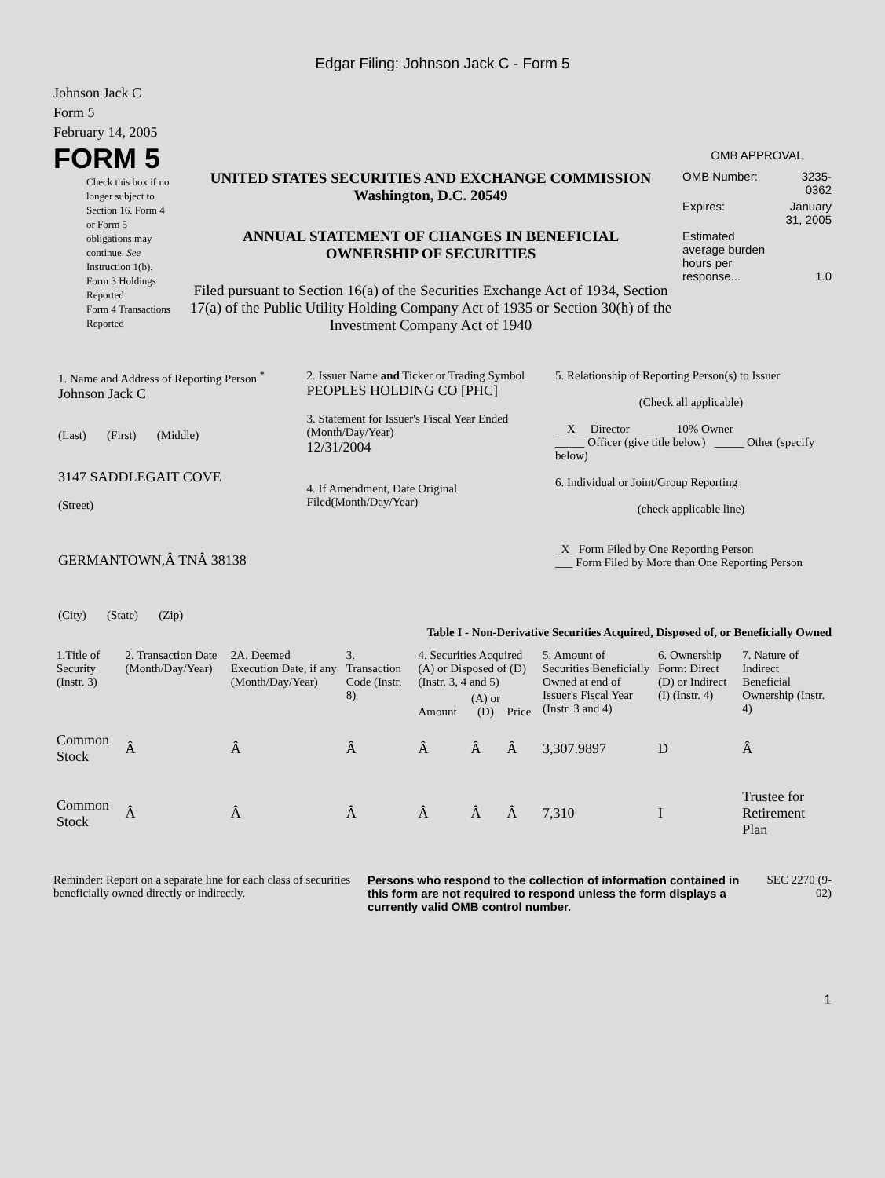Edgar Filing: Johnson Jack C - Form 5
Johnson Jack C
Form 5
February 14, 2005
FORM 5
Check this box if no longer subject to Section 16. Form 4 or Form 5 obligations may continue. See Instruction 1(b).
Form 3 Holdings Reported
Form 4 Transactions Reported
UNITED STATES SECURITIES AND EXCHANGE COMMISSION
Washington, D.C. 20549
ANNUAL STATEMENT OF CHANGES IN BENEFICIAL
OWNERSHIP OF SECURITIES
Filed pursuant to Section 16(a) of the Securities Exchange Act of 1934, Section 17(a) of the Public Utility Holding Company Act of 1935 or Section 30(h) of the Investment Company Act of 1940
OMB APPROVAL
| OMB Number: | 3235-0362 |
| Expires: | January 31, 2005 |
| Estimated average burden hours per response... | 1.0 |
| 1. Name and Address of Reporting Person <sup>*</sup> Johnson Jack C (Last) (First) (Middle) 3147 SADDLEGAIT COVE (Street) GERMANTOWN,Â TNÂ 38138 (City) (State) (Zip) | 2. Issuer Name and Ticker or Trading Symbol PEOPLES HOLDING CO [PHC] 3. Statement for Issuer's Fiscal Year Ended (Month/Day/Year) 12/31/2004 4. If Amendment, Date Original Filed(Month/Day/Year) | 5. Relationship of Reporting Person(s) to Issuer (Check all applicable) __X__ Director _____ 10% Owner _____ Officer (give title below) _____ Other (specify below) 6. Individual or Joint/Group Reporting (check applicable line) _X_ Form Filed by One Reporting Person ___ Form Filed by More than One Reporting Person |
Table I - Non-Derivative Securities Acquired, Disposed of, or Beneficially Owned
| 1.Title of Security (Instr. 3) | 2. Transaction Date (Month/Day/Year) | 2A. Deemed Execution Date, if any (Month/Day/Year) | 3. Transaction Code (Instr. 8) | 4. Securities Acquired (A) or Disposed of (D) (Instr. 3, 4 and 5) | | | 5. Amount of Securities Beneficially Owned at end of Issuer's Fiscal Year (Instr. 3 and 4) | 6. Ownership Form: Direct (D) or Indirect (I) (Instr. 4) | 7. Nature of Indirect Beneficial Ownership (Instr. 4) |
| --- | --- | --- | --- | --- | --- | --- | --- | --- | --- |
| | | | | Amount | (A) or (D) | Price | | | |
| Common Stock | Â | Â | Â | Â | Â | Â | 3,307.9897 | D | Â |
| Common Stock | Â | Â | Â | Â | Â | Â | 7,310 | I | Trustee for Retirement Plan |
Reminder: Report on a separate line for each class of securities beneficially owned directly or indirectly.
Persons who respond to the collection of information contained in this form are not required to respond unless the form displays a currently valid OMB control number.
SEC 2270 (9-02)
1